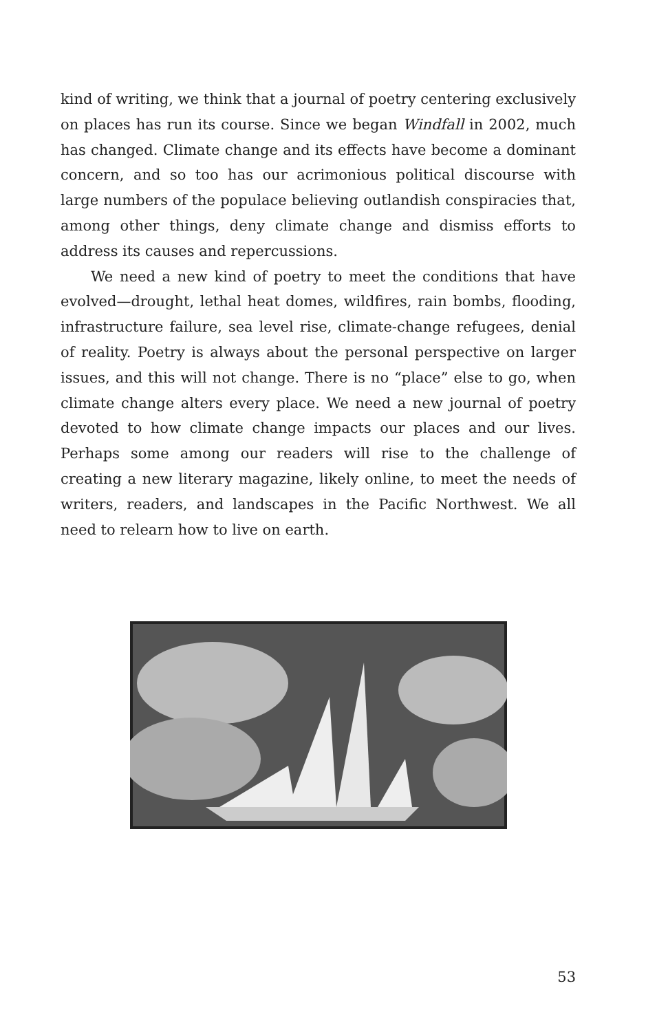kind of writing, we think that a journal of poetry centering exclusively on places has run its course. Since we began Windfall in 2002, much has changed. Climate change and its effects have become a dominant concern, and so too has our acrimonious political discourse with large numbers of the populace believing outlandish conspiracies that, among other things, deny climate change and dismiss efforts to address its causes and repercussions.
We need a new kind of poetry to meet the conditions that have evolved—drought, lethal heat domes, wildfires, rain bombs, flooding, infrastructure failure, sea level rise, climate-change refugees, denial of reality. Poetry is always about the personal perspective on larger issues, and this will not change. There is no “place” else to go, when climate change alters every place. We need a new journal of poetry devoted to how climate change impacts our places and our lives. Perhaps some among our readers will rise to the challenge of creating a new literary magazine, likely online, to meet the needs of writers, readers, and landscapes in the Pacific Northwest. We all need to relearn how to live on earth.
53